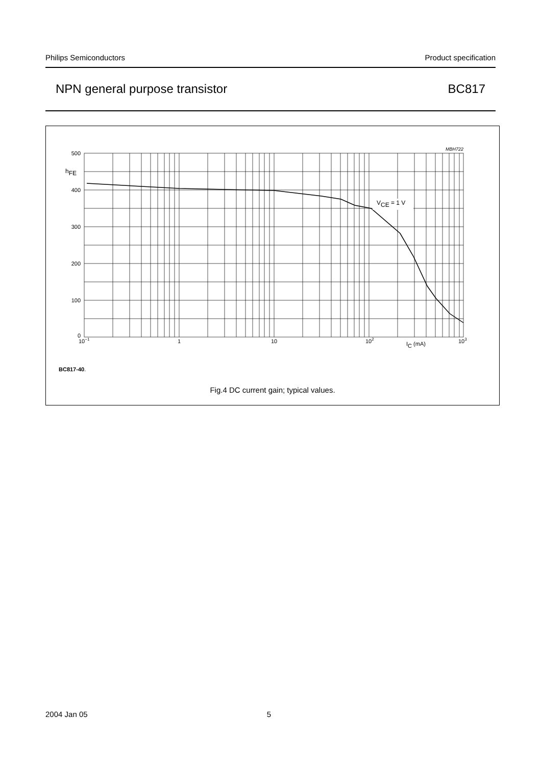Philips Semiconductors Product specification
NPN general purpose transistor BC817
VCE = 1 V
MBH722
500
400
300
200
100
0
hFE
10−1
1
10
102
IC (mA)
103
BC817-40.
Fig.4 DC current gain; typical values.
2004 Jan 05 5